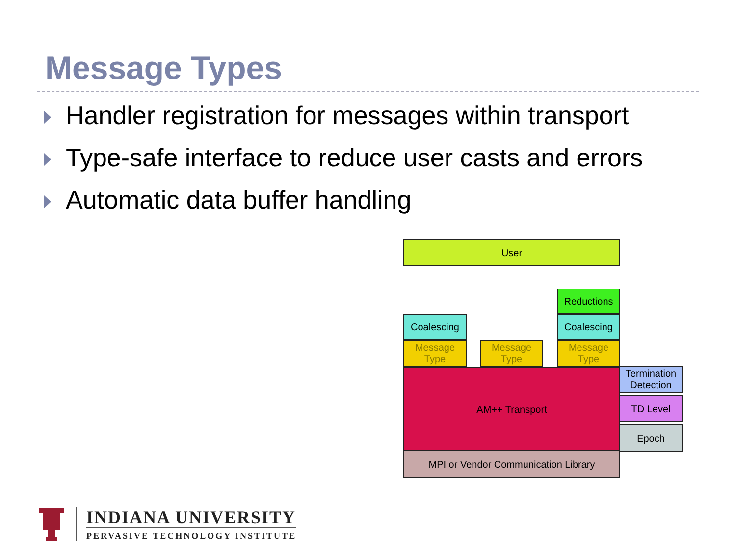Message Types
Handler registration for messages within transport
Type-safe interface to reduce user casts and errors
Automatic data buffer handling
User
Reductions
Coalescing Coalescing
Message Type
Message Type
Message Type
AM++ Transport
Termination Detection
TD Level
Epoch
MPI or Vendor Communication Library
INDIANA UNIVERSITY
PERVASIVE TECHNOLOGY INSTITUTE